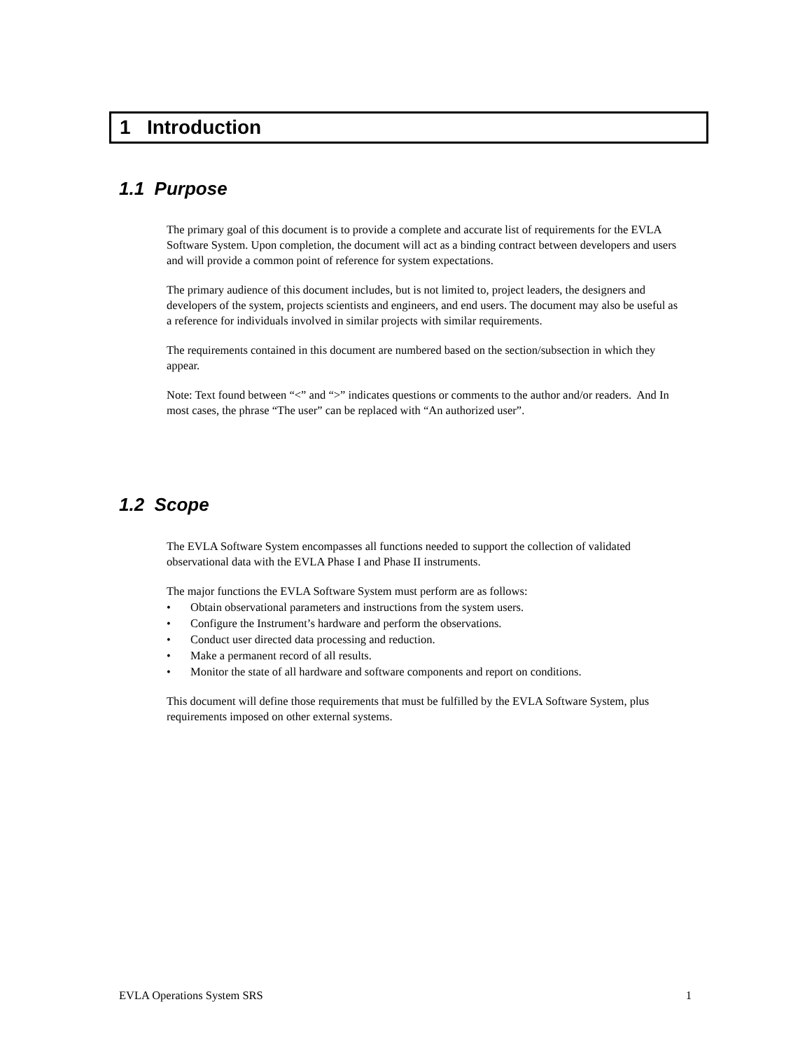1 Introduction
1.1 Purpose
The primary goal of this document is to provide a complete and accurate list of requirements for the EVLA Software System. Upon completion, the document will act as a binding contract between developers and users and will provide a common point of reference for system expectations.
The primary audience of this document includes, but is not limited to, project leaders, the designers and developers of the system, projects scientists and engineers, and end users. The document may also be useful as a reference for individuals involved in similar projects with similar requirements.
The requirements contained in this document are numbered based on the section/subsection in which they appear.
Note: Text found between “<” and “>” indicates questions or comments to the author and/or readers. And In most cases, the phrase “The user” can be replaced with “An authorized user”.
1.2 Scope
The EVLA Software System encompasses all functions needed to support the collection of validated observational data with the EVLA Phase I and Phase II instruments.
The major functions the EVLA Software System must perform are as follows:
• Obtain observational parameters and instructions from the system users.
• Configure the Instrument’s hardware and perform the observations.
• Conduct user directed data processing and reduction.
• Make a permanent record of all results.
• Monitor the state of all hardware and software components and report on conditions.
This document will define those requirements that must be fulfilled by the EVLA Software System, plus requirements imposed on other external systems.
EVLA Operations System SRS 1